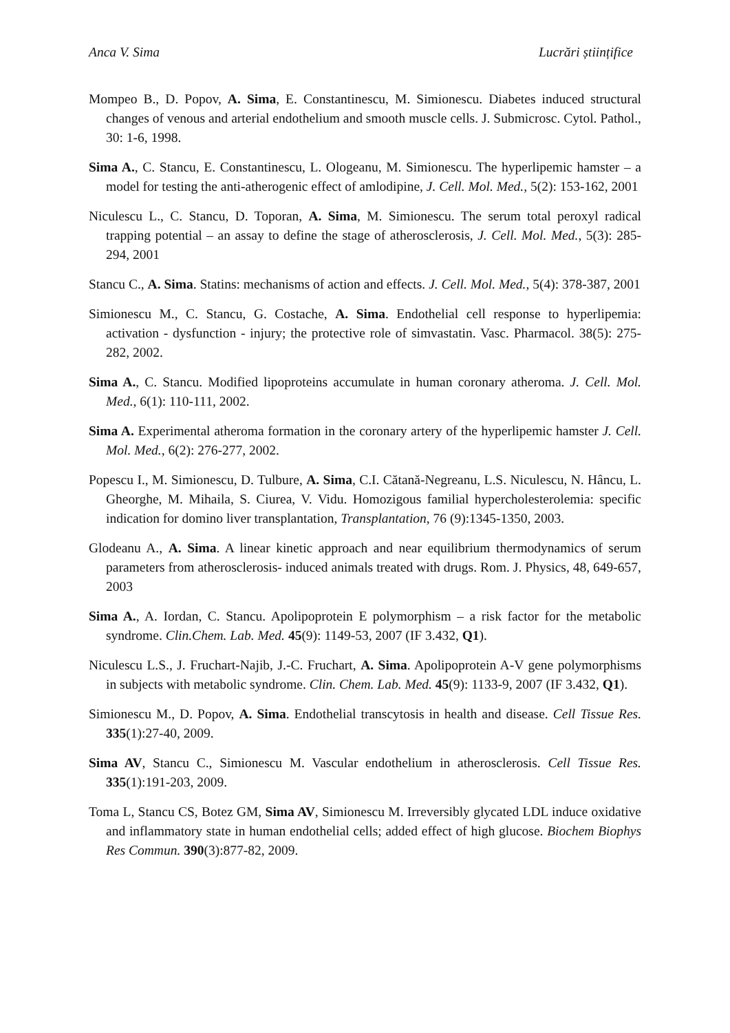Anca V. Sima Lucrări științifice
Mompeo B., D. Popov, A. Sima, E. Constantinescu, M. Simionescu. Diabetes induced structural changes of venous and arterial endothelium and smooth muscle cells. J. Submicrosc. Cytol. Pathol., 30: 1-6, 1998.
Sima A., C. Stancu, E. Constantinescu, L. Ologeanu, M. Simionescu. The hyperlipemic hamster – a model for testing the anti-atherogenic effect of amlodipine, J. Cell. Mol. Med., 5(2): 153-162, 2001
Niculescu L., C. Stancu, D. Toporan, A. Sima, M. Simionescu. The serum total peroxyl radical trapping potential – an assay to define the stage of atherosclerosis, J. Cell. Mol. Med., 5(3): 285-294, 2001
Stancu C., A. Sima. Statins: mechanisms of action and effects. J. Cell. Mol. Med., 5(4): 378-387, 2001
Simionescu M., C. Stancu, G. Costache, A. Sima. Endothelial cell response to hyperlipemia: activation - dysfunction - injury; the protective role of simvastatin. Vasc. Pharmacol. 38(5): 275-282, 2002.
Sima A., C. Stancu. Modified lipoproteins accumulate in human coronary atheroma. J. Cell. Mol. Med., 6(1): 110-111, 2002.
Sima A. Experimental atheroma formation in the coronary artery of the hyperlipemic hamster J. Cell. Mol. Med., 6(2): 276-277, 2002.
Popescu I., M. Simionescu, D. Tulbure, A. Sima, C.I. Cătană-Negreanu, L.S. Niculescu, N. Hâncu, L. Gheorghe, M. Mihaila, S. Ciurea, V. Vidu. Homozigous familial hypercholesterolemia: specific indication for domino liver transplantation, Transplantation, 76 (9):1345-1350, 2003.
Glodeanu A., A. Sima. A linear kinetic approach and near equilibrium thermodynamics of serum parameters from atherosclerosis- induced animals treated with drugs. Rom. J. Physics, 48, 649-657, 2003
Sima A., A. Iordan, C. Stancu. Apolipoprotein E polymorphism – a risk factor for the metabolic syndrome. Clin.Chem. Lab. Med. 45(9): 1149-53, 2007 (IF 3.432, Q1).
Niculescu L.S., J. Fruchart-Najib, J.-C. Fruchart, A. Sima. Apolipoprotein A-V gene polymorphisms in subjects with metabolic syndrome. Clin. Chem. Lab. Med. 45(9): 1133-9, 2007 (IF 3.432, Q1).
Simionescu M., D. Popov, A. Sima. Endothelial transcytosis in health and disease. Cell Tissue Res. 335(1):27-40, 2009.
Sima AV, Stancu C., Simionescu M. Vascular endothelium in atherosclerosis. Cell Tissue Res. 335(1):191-203, 2009.
Toma L, Stancu CS, Botez GM, Sima AV, Simionescu M. Irreversibly glycated LDL induce oxidative and inflammatory state in human endothelial cells; added effect of high glucose. Biochem Biophys Res Commun. 390(3):877-82, 2009.